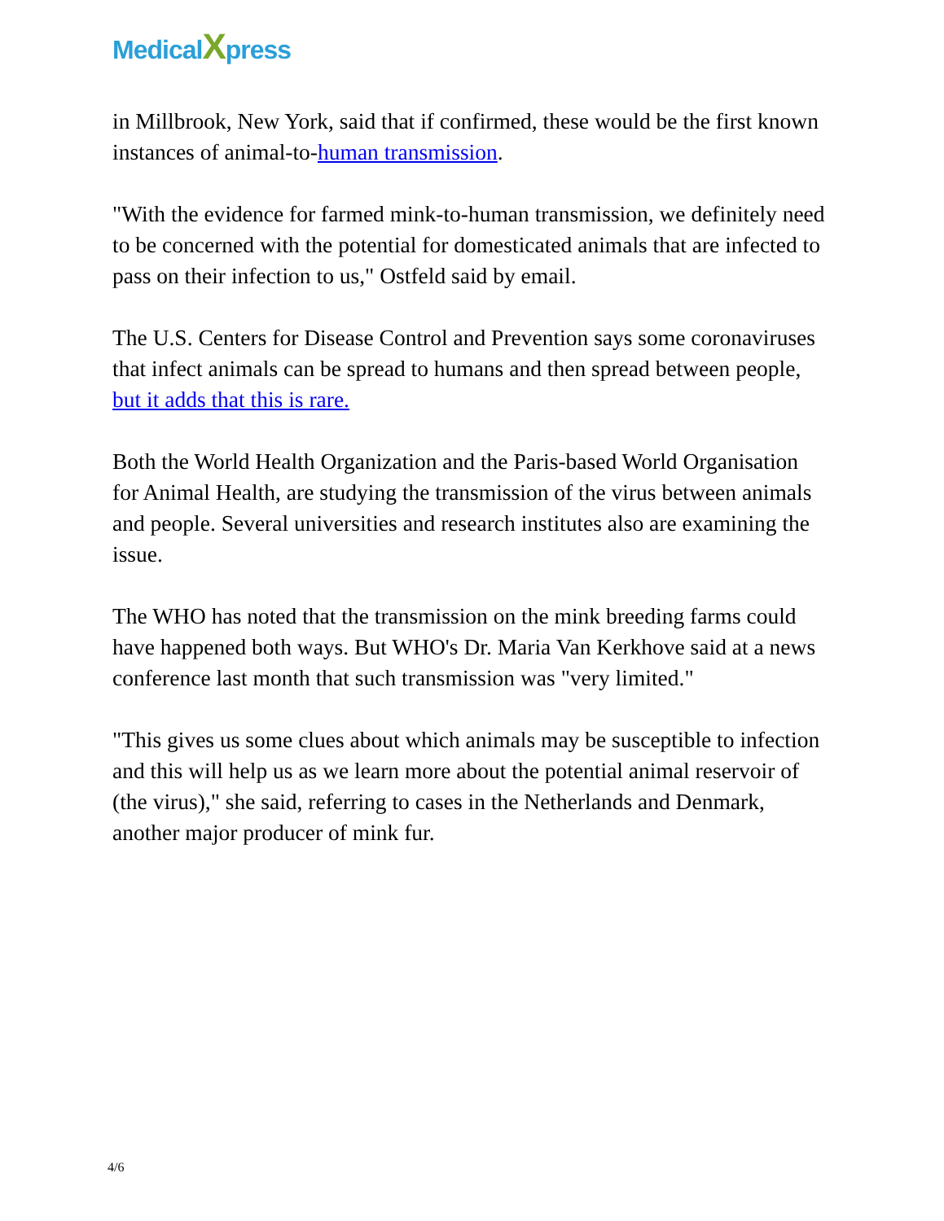MedicalXpress
in Millbrook, New York, said that if confirmed, these would be the first known instances of animal-to-human transmission.
"With the evidence for farmed mink-to-human transmission, we definitely need to be concerned with the potential for domesticated animals that are infected to pass on their infection to us," Ostfeld said by email.
The U.S. Centers for Disease Control and Prevention says some coronaviruses that infect animals can be spread to humans and then spread between people, but it adds that this is rare.
Both the World Health Organization and the Paris-based World Organisation for Animal Health, are studying the transmission of the virus between animals and people. Several universities and research institutes also are examining the issue.
The WHO has noted that the transmission on the mink breeding farms could have happened both ways. But WHO's Dr. Maria Van Kerkhove said at a news conference last month that such transmission was "very limited."
"This gives us some clues about which animals may be susceptible to infection and this will help us as we learn more about the potential animal reservoir of (the virus)," she said, referring to cases in the Netherlands and Denmark, another major producer of mink fur.
4/6